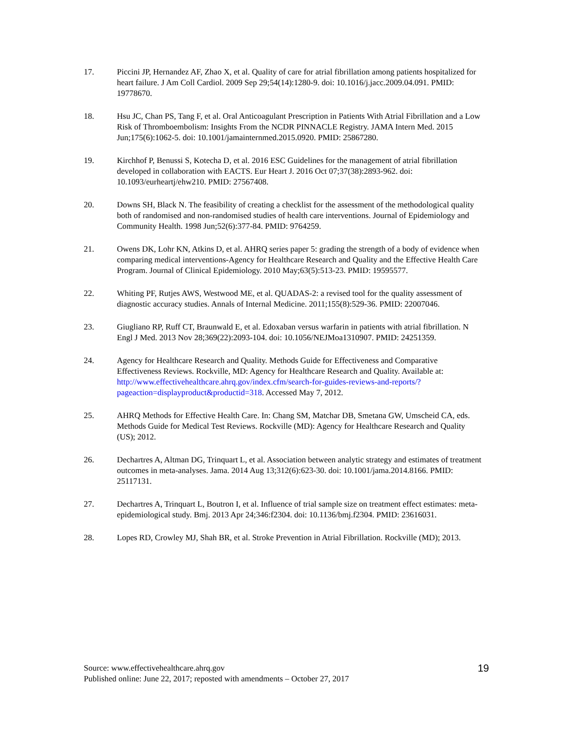17. Piccini JP, Hernandez AF, Zhao X, et al. Quality of care for atrial fibrillation among patients hospitalized for heart failure. J Am Coll Cardiol. 2009 Sep 29;54(14):1280-9. doi: 10.1016/j.jacc.2009.04.091. PMID: 19778670.
18. Hsu JC, Chan PS, Tang F, et al. Oral Anticoagulant Prescription in Patients With Atrial Fibrillation and a Low Risk of Thromboembolism: Insights From the NCDR PINNACLE Registry. JAMA Intern Med. 2015 Jun;175(6):1062-5. doi: 10.1001/jamainternmed.2015.0920. PMID: 25867280.
19. Kirchhof P, Benussi S, Kotecha D, et al. 2016 ESC Guidelines for the management of atrial fibrillation developed in collaboration with EACTS. Eur Heart J. 2016 Oct 07;37(38):2893-962. doi: 10.1093/eurheartj/ehw210. PMID: 27567408.
20. Downs SH, Black N. The feasibility of creating a checklist for the assessment of the methodological quality both of randomised and non-randomised studies of health care interventions. Journal of Epidemiology and Community Health. 1998 Jun;52(6):377-84. PMID: 9764259.
21. Owens DK, Lohr KN, Atkins D, et al. AHRQ series paper 5: grading the strength of a body of evidence when comparing medical interventions-Agency for Healthcare Research and Quality and the Effective Health Care Program. Journal of Clinical Epidemiology. 2010 May;63(5):513-23. PMID: 19595577.
22. Whiting PF, Rutjes AWS, Westwood ME, et al. QUADAS-2: a revised tool for the quality assessment of diagnostic accuracy studies. Annals of Internal Medicine. 2011;155(8):529-36. PMID: 22007046.
23. Giugliano RP, Ruff CT, Braunwald E, et al. Edoxaban versus warfarin in patients with atrial fibrillation. N Engl J Med. 2013 Nov 28;369(22):2093-104. doi: 10.1056/NEJMoa1310907. PMID: 24251359.
24. Agency for Healthcare Research and Quality. Methods Guide for Effectiveness and Comparative Effectiveness Reviews. Rockville, MD: Agency for Healthcare Research and Quality. Available at: http://www.effectivehealthcare.ahrq.gov/index.cfm/search-for-guides-reviews-and-reports/?pageaction=displayproduct&productid=318. Accessed May 7, 2012.
25. AHRQ Methods for Effective Health Care. In: Chang SM, Matchar DB, Smetana GW, Umscheid CA, eds. Methods Guide for Medical Test Reviews. Rockville (MD): Agency for Healthcare Research and Quality (US); 2012.
26. Dechartres A, Altman DG, Trinquart L, et al. Association between analytic strategy and estimates of treatment outcomes in meta-analyses. Jama. 2014 Aug 13;312(6):623-30. doi: 10.1001/jama.2014.8166. PMID: 25117131.
27. Dechartres A, Trinquart L, Boutron I, et al. Influence of trial sample size on treatment effect estimates: meta-epidemiological study. Bmj. 2013 Apr 24;346:f2304. doi: 10.1136/bmj.f2304. PMID: 23616031.
28. Lopes RD, Crowley MJ, Shah BR, et al. Stroke Prevention in Atrial Fibrillation. Rockville (MD); 2013.
Source: www.effectivehealthcare.ahrq.gov
Published online: June 22, 2017; reposted with amendments – October 27, 2017
19